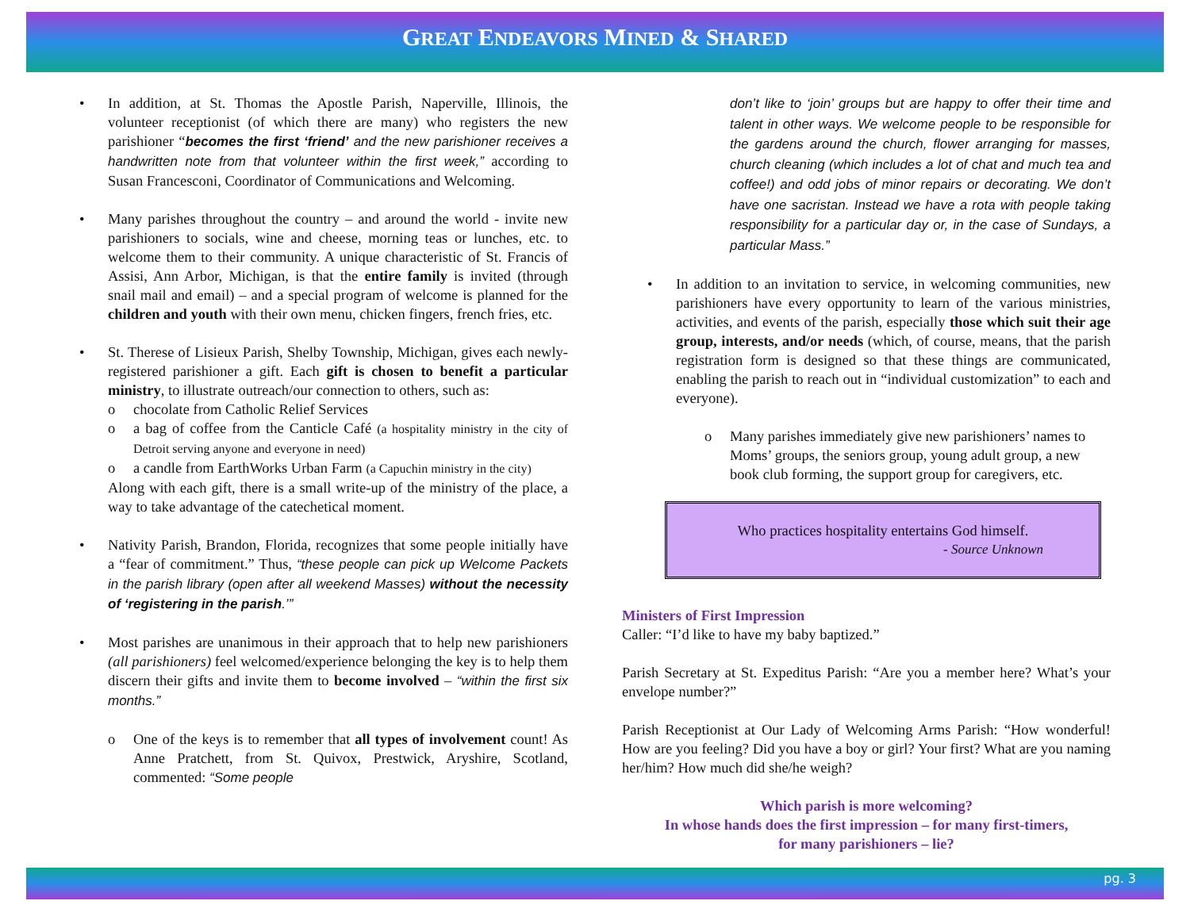GREAT ENDEAVORS MINED & SHARED
• In addition, at St. Thomas the Apostle Parish, Naperville, Illinois, the volunteer receptionist (of which there are many) who registers the new parishioner “becomes the first ‘friend’ and the new parishioner receives a handwritten note from that volunteer within the first week,” according to Susan Francesconi, Coordinator of Communications and Welcoming.
• Many parishes throughout the country – and around the world - invite new parishioners to socials, wine and cheese, morning teas or lunches, etc. to welcome them to their community. A unique characteristic of St. Francis of Assisi, Ann Arbor, Michigan, is that the entire family is invited (through snail mail and email) – and a special program of welcome is planned for the children and youth with their own menu, chicken fingers, french fries, etc.
• St. Therese of Lisieux Parish, Shelby Township, Michigan, gives each newly-registered parishioner a gift. Each gift is chosen to benefit a particular ministry, to illustrate outreach/our connection to others, such as:
o chocolate from Catholic Relief Services
o a bag of coffee from the Canticle Café (a hospitality ministry in the city of Detroit serving anyone and everyone in need)
o a candle from EarthWorks Urban Farm (a Capuchin ministry in the city)
Along with each gift, there is a small write-up of the ministry of the place, a way to take advantage of the catechetical moment.
• Nativity Parish, Brandon, Florida, recognizes that some people initially have a “fear of commitment.” Thus, “these people can pick up Welcome Packets in the parish library (open after all weekend Masses) without the necessity of ‘registering in the parish.’”
• Most parishes are unanimous in their approach that to help new parishioners (all parishioners) feel welcomed/experience belonging the key is to help them discern their gifts and invite them to become involved – “within the first six months.”
o One of the keys is to remember that all types of involvement count! As Anne Pratchett, from St. Quivox, Prestwick, Aryshire, Scotland, commented: “Some people
don’t like to ‘join’ groups but are happy to offer their time and talent in other ways. We welcome people to be responsible for the gardens around the church, flower arranging for masses, church cleaning (which includes a lot of chat and much tea and coffee!) and odd jobs of minor repairs or decorating. We don’t have one sacristan. Instead we have a rota with people taking responsibility for a particular day or, in the case of Sundays, a particular Mass.”
• In addition to an invitation to service, in welcoming communities, new parishioners have every opportunity to learn of the various ministries, activities, and events of the parish, especially those which suit their age group, interests, and/or needs (which, of course, means, that the parish registration form is designed so that these things are communicated, enabling the parish to reach out in “individual customization” to each and everyone).
o Many parishes immediately give new parishioners’ names to Moms’ groups, the seniors group, young adult group, a new book club forming, the support group for caregivers, etc.
Who practices hospitality entertains God himself.
- Source Unknown
Ministers of First Impression
Caller: “I’d like to have my baby baptized.”
Parish Secretary at St. Expeditus Parish: “Are you a member here? What’s your envelope number?”
Parish Receptionist at Our Lady of Welcoming Arms Parish: “How wonderful! How are you feeling? Did you have a boy or girl? Your first? What are you naming her/him? How much did she/he weigh?
Which parish is more welcoming?
In whose hands does the first impression – for many first-timers,
for many parishioners – lie?
pg. 3